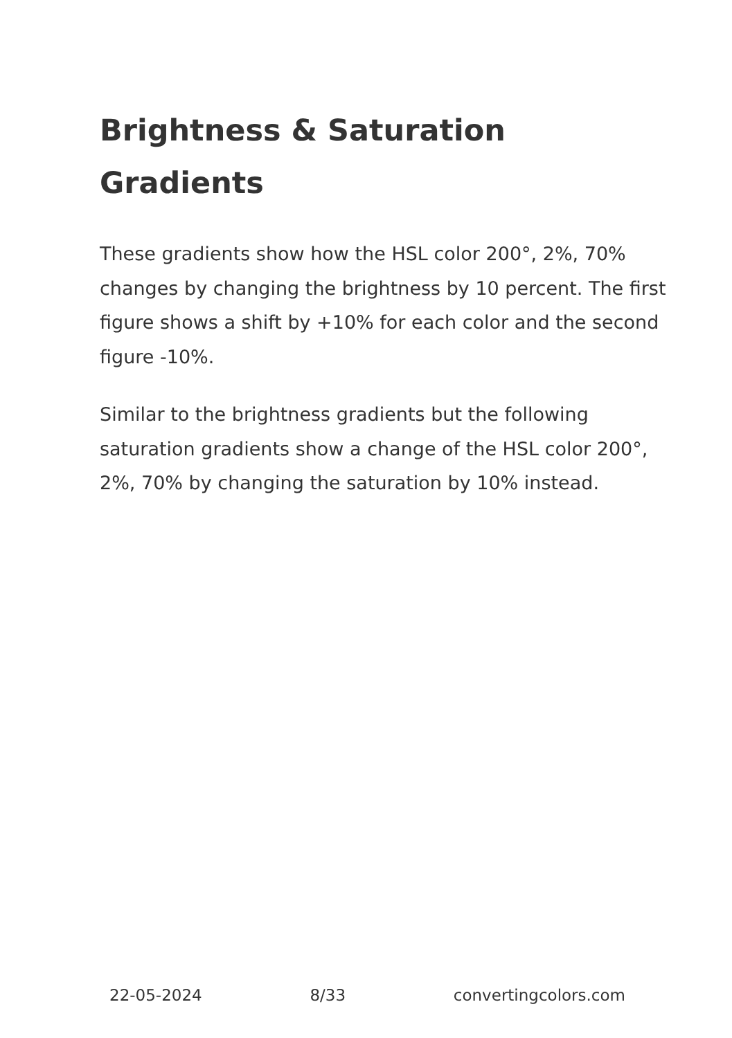Brightness & Saturation Gradients
These gradients show how the HSL color 200°, 2%, 70% changes by changing the brightness by 10 percent. The first figure shows a shift by +10% for each color and the second figure -10%.
Similar to the brightness gradients but the following saturation gradients show a change of the HSL color 200°, 2%, 70% by changing the saturation by 10% instead.
22-05-2024 8/33 convertingcolors.com